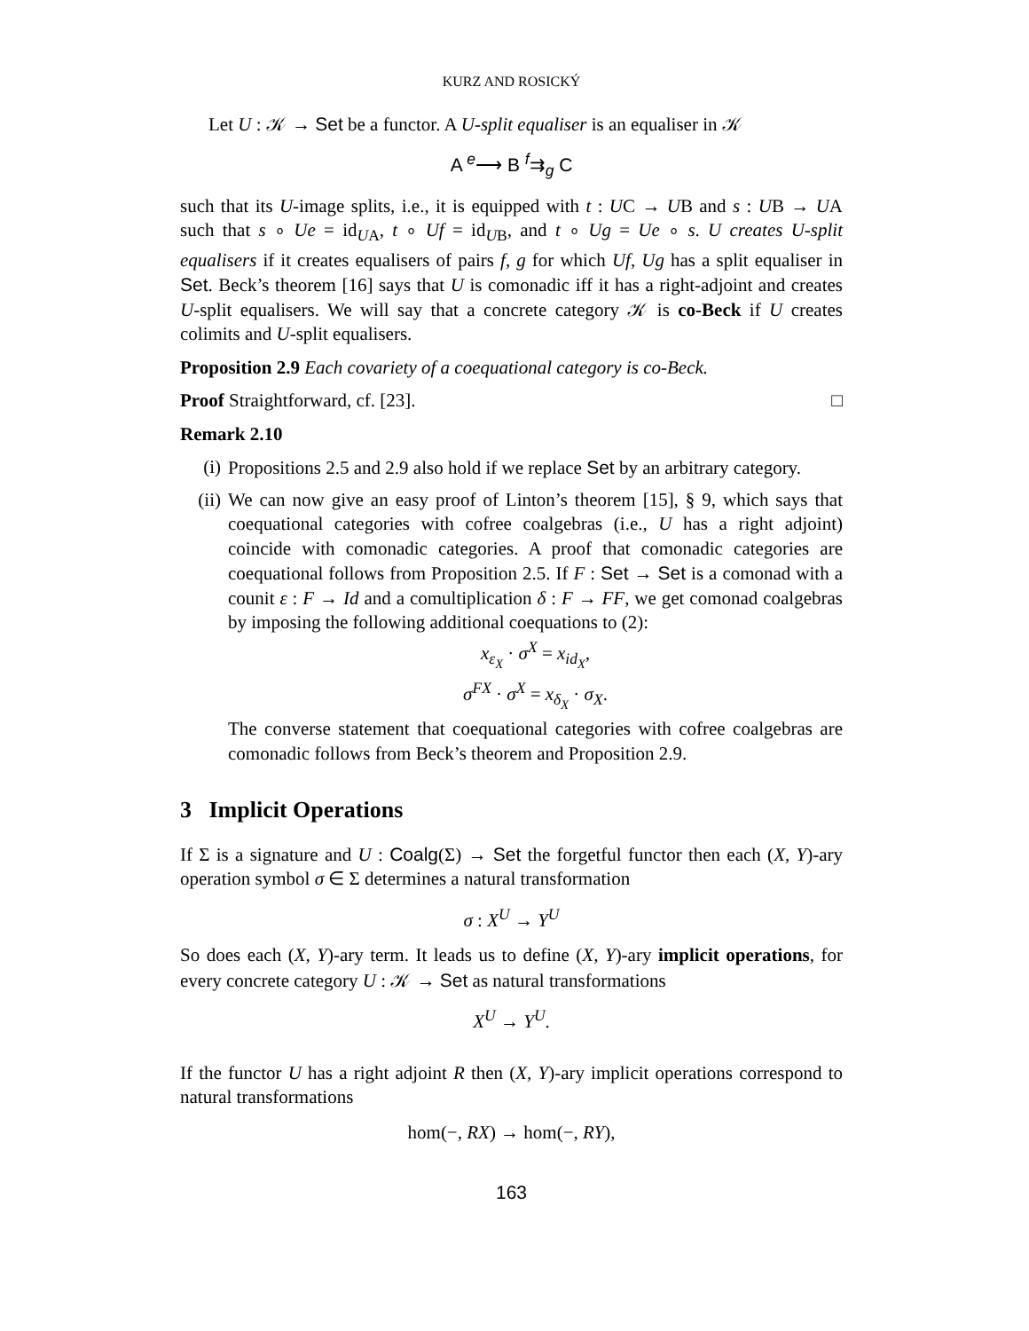KURZ AND ROSICKÝ
Let U : 𝒦 → Set be a functor. A U-split equaliser is an equaliser in 𝒦
A <sup>e</sup>⟶ B <sup>f</sup>⇉<sub>g</sub> C
such that its U-image splits, i.e., it is equipped with t : UC → UB and s : UB → UA such that s ∘ Ue = id<sub>UA</sub>, t ∘ Uf = id<sub>UB</sub>, and t ∘ Ug = Ue ∘ s. U creates U-split equalisers if it creates equalisers of pairs f, g for which Uf, Ug has a split equaliser in Set. Beck’s theorem [16] says that U is comonadic iff it has a right-adjoint and creates U-split equalisers. We will say that a concrete category 𝒦 is co-Beck if U creates colimits and U-split equalisers.
Proposition 2.9 Each covariety of a coequational category is co-Beck.
Proof Straightforward, cf. [23]. □
Remark 2.10
(i) Propositions 2.5 and 2.9 also hold if we replace Set by an arbitrary category.
(ii) We can now give an easy proof of Linton’s theorem [15], § 9, which says that coequational categories with cofree coalgebras (i.e., U has a right adjoint) coincide with comonadic categories. A proof that comonadic categories are coequational follows from Proposition 2.5. If F : Set → Set is a comonad with a counit ε : F → Id and a comultiplication δ : F → FF, we get comonad coalgebras by imposing the following additional coequations to (2):
x<sub>ε<sub>X</sub></sub> · σ<sup>X</sup> = x<sub>id<sub>X</sub></sub>,
σ<sup>FX</sup> · σ<sup>X</sup> = x<sub>δ<sub>X</sub></sub> · σ<sub>X</sub>.
The converse statement that coequational categories with cofree coalgebras are comonadic follows from Beck’s theorem and Proposition 2.9.
3 Implicit Operations
If Σ is a signature and U : Coalg(Σ) → Set the forgetful functor then each (X, Y)-ary operation symbol σ ∈ Σ determines a natural transformation
σ : X<sup>U</sup> → Y<sup>U</sup>
So does each (X, Y)-ary term. It leads us to define (X, Y)-ary implicit operations, for every concrete category U : 𝒦 → Set as natural transformations
X<sup>U</sup> → Y<sup>U</sup>.
If the functor U has a right adjoint R then (X, Y)-ary implicit operations correspond to natural transformations
hom(−, RX) → hom(−, RY),
163